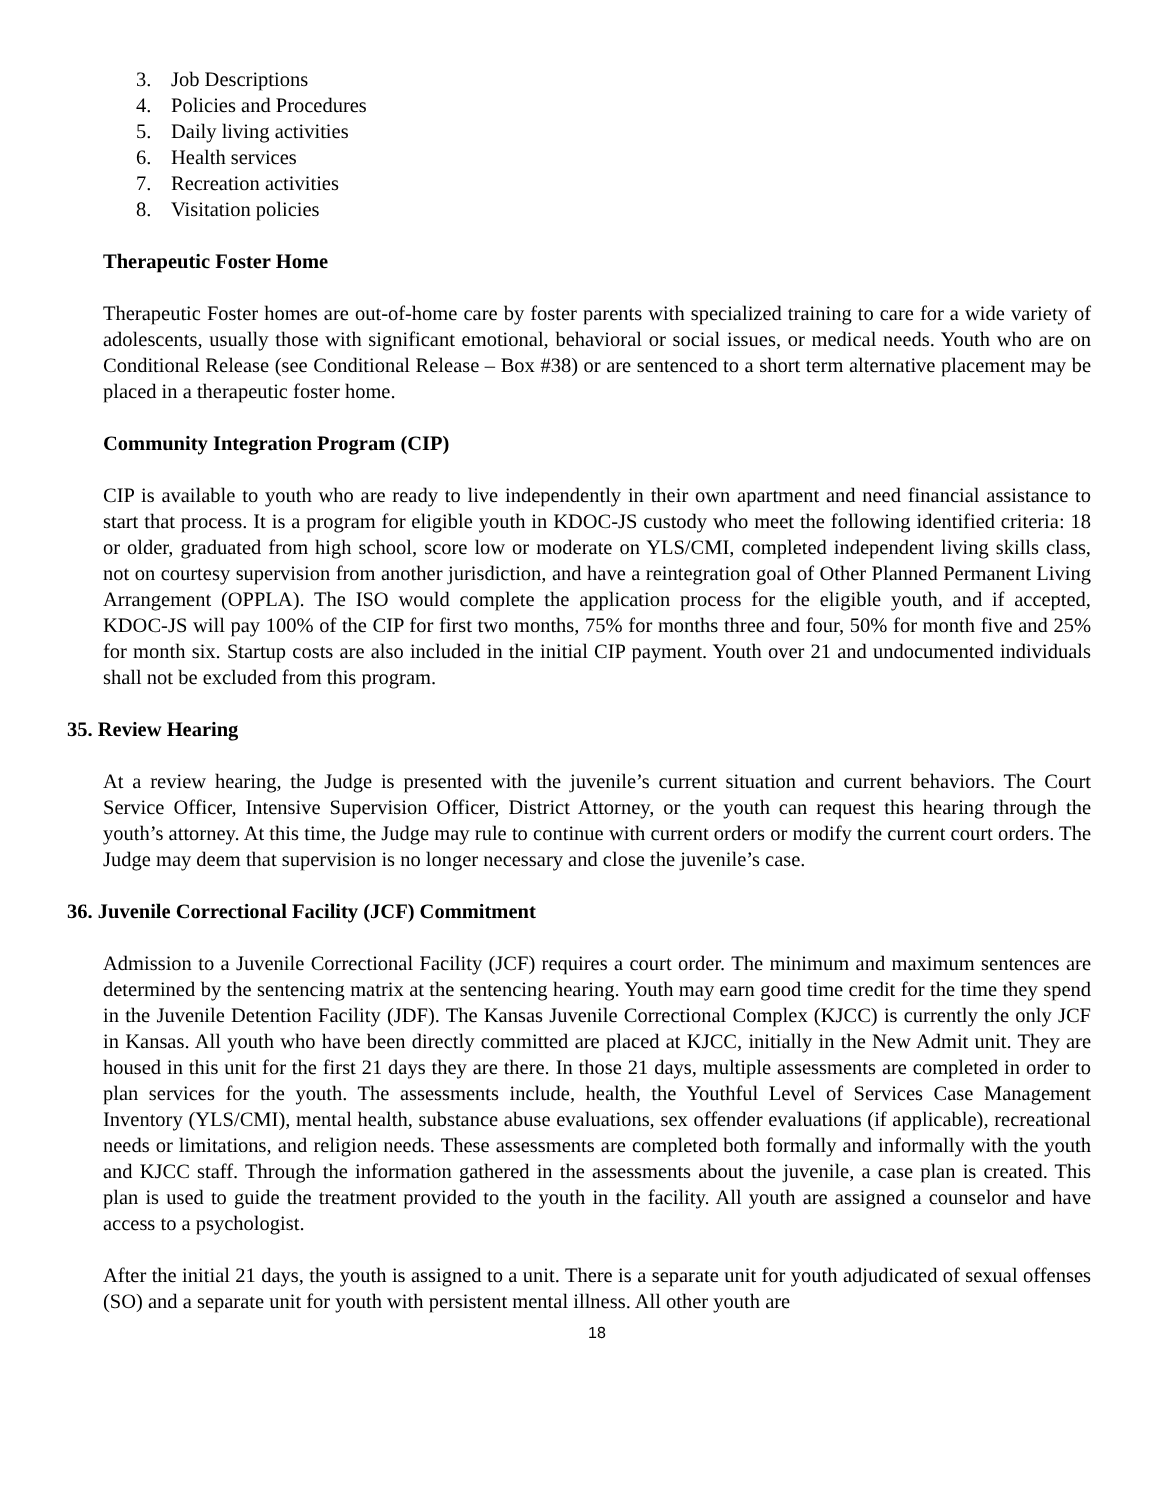3. Job Descriptions
4. Policies and Procedures
5. Daily living activities
6. Health services
7. Recreation activities
8. Visitation policies
Therapeutic Foster Home
Therapeutic Foster homes are out-of-home care by foster parents with specialized training to care for a wide variety of adolescents, usually those with significant emotional, behavioral or social issues, or medical needs. Youth who are on Conditional Release (see Conditional Release – Box #38) or are sentenced to a short term alternative placement may be placed in a therapeutic foster home.
Community Integration Program (CIP)
CIP is available to youth who are ready to live independently in their own apartment and need financial assistance to start that process. It is a program for eligible youth in KDOC-JS custody who meet the following identified criteria: 18 or older, graduated from high school, score low or moderate on YLS/CMI, completed independent living skills class, not on courtesy supervision from another jurisdiction, and have a reintegration goal of Other Planned Permanent Living Arrangement (OPPLA). The ISO would complete the application process for the eligible youth, and if accepted, KDOC-JS will pay 100% of the CIP for first two months, 75% for months three and four, 50% for month five and 25% for month six. Startup costs are also included in the initial CIP payment. Youth over 21 and undocumented individuals shall not be excluded from this program.
35. Review Hearing
At a review hearing, the Judge is presented with the juvenile’s current situation and current behaviors. The Court Service Officer, Intensive Supervision Officer, District Attorney, or the youth can request this hearing through the youth’s attorney. At this time, the Judge may rule to continue with current orders or modify the current court orders. The Judge may deem that supervision is no longer necessary and close the juvenile’s case.
36. Juvenile Correctional Facility (JCF) Commitment
Admission to a Juvenile Correctional Facility (JCF) requires a court order. The minimum and maximum sentences are determined by the sentencing matrix at the sentencing hearing. Youth may earn good time credit for the time they spend in the Juvenile Detention Facility (JDF). The Kansas Juvenile Correctional Complex (KJCC) is currently the only JCF in Kansas. All youth who have been directly committed are placed at KJCC, initially in the New Admit unit. They are housed in this unit for the first 21 days they are there. In those 21 days, multiple assessments are completed in order to plan services for the youth. The assessments include, health, the Youthful Level of Services Case Management Inventory (YLS/CMI), mental health, substance abuse evaluations, sex offender evaluations (if applicable), recreational needs or limitations, and religion needs. These assessments are completed both formally and informally with the youth and KJCC staff. Through the information gathered in the assessments about the juvenile, a case plan is created. This plan is used to guide the treatment provided to the youth in the facility. All youth are assigned a counselor and have access to a psychologist.
After the initial 21 days, the youth is assigned to a unit. There is a separate unit for youth adjudicated of sexual offenses (SO) and a separate unit for youth with persistent mental illness. All other youth are
18